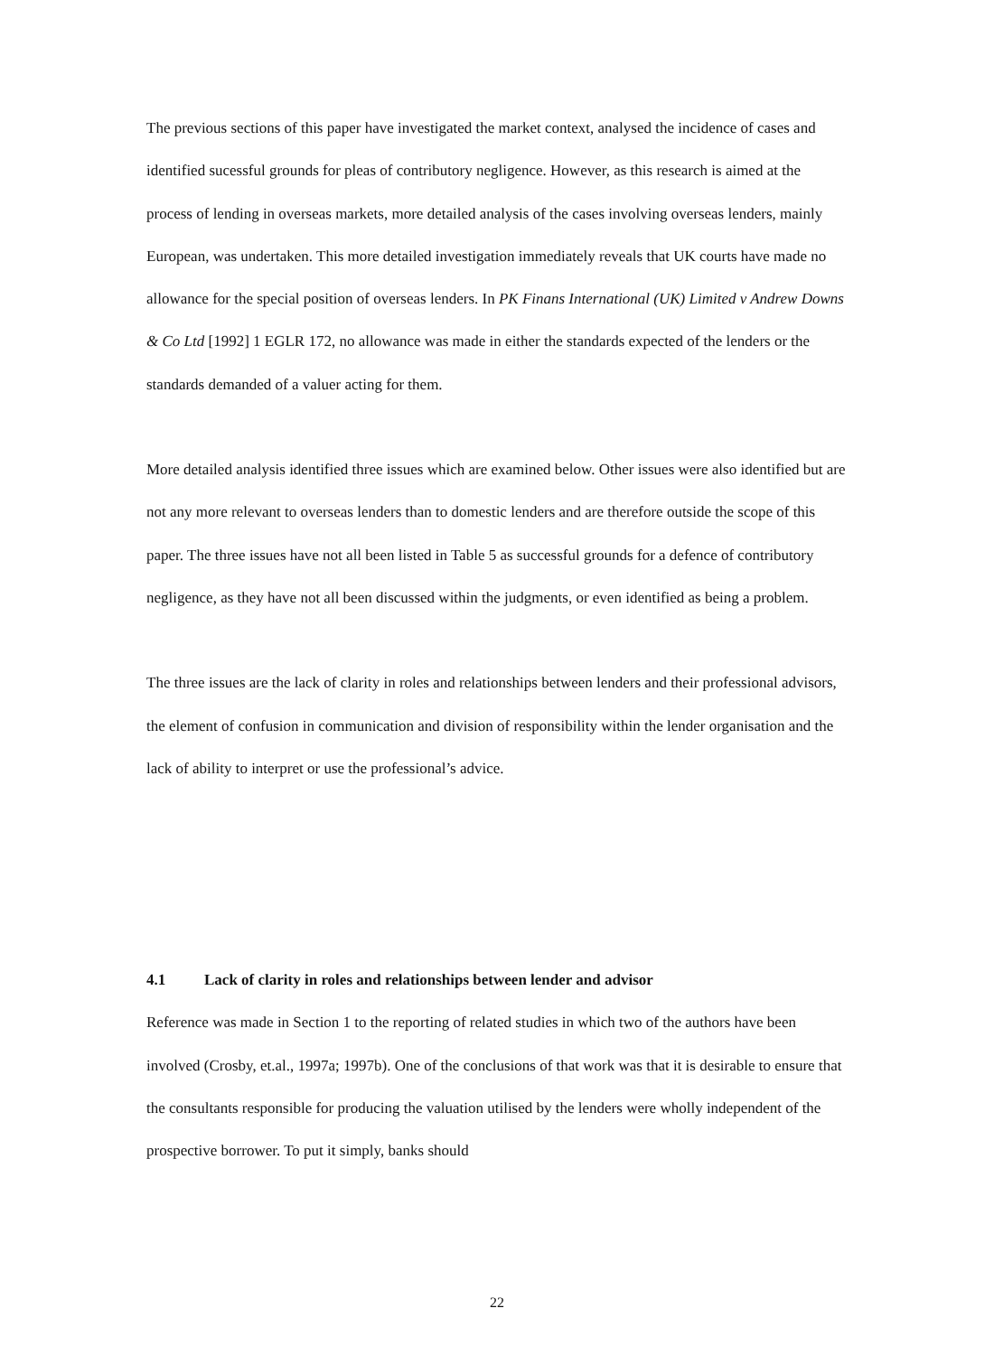The previous sections of this paper have investigated the market context, analysed the incidence of cases and identified sucessful grounds for pleas of contributory negligence. However, as this research is aimed at the process of lending in overseas markets, more detailed analysis of the cases involving overseas lenders, mainly European, was undertaken. This more detailed investigation immediately reveals that UK courts have made no allowance for the special position of overseas lenders. In PK Finans International (UK) Limited v Andrew Downs & Co Ltd [1992] 1 EGLR 172, no allowance was made in either the standards expected of the lenders or the standards demanded of a valuer acting for them.
More detailed analysis identified three issues which are examined below. Other issues were also identified but are not any more relevant to overseas lenders than to domestic lenders and are therefore outside the scope of this paper. The three issues have not all been listed in Table 5 as successful grounds for a defence of contributory negligence, as they have not all been discussed within the judgments, or even identified as being a problem.
The three issues are the lack of clarity in roles and relationships between lenders and their professional advisors, the element of confusion in communication and division of responsibility within the lender organisation and the lack of ability to interpret or use the professional’s advice.
4.1 Lack of clarity in roles and relationships between lender and advisor
Reference was made in Section 1 to the reporting of related studies in which two of the authors have been involved (Crosby, et.al., 1997a; 1997b). One of the conclusions of that work was that it is desirable to ensure that the consultants responsible for producing the valuation utilised by the lenders were wholly independent of the prospective borrower. To put it simply, banks should
22